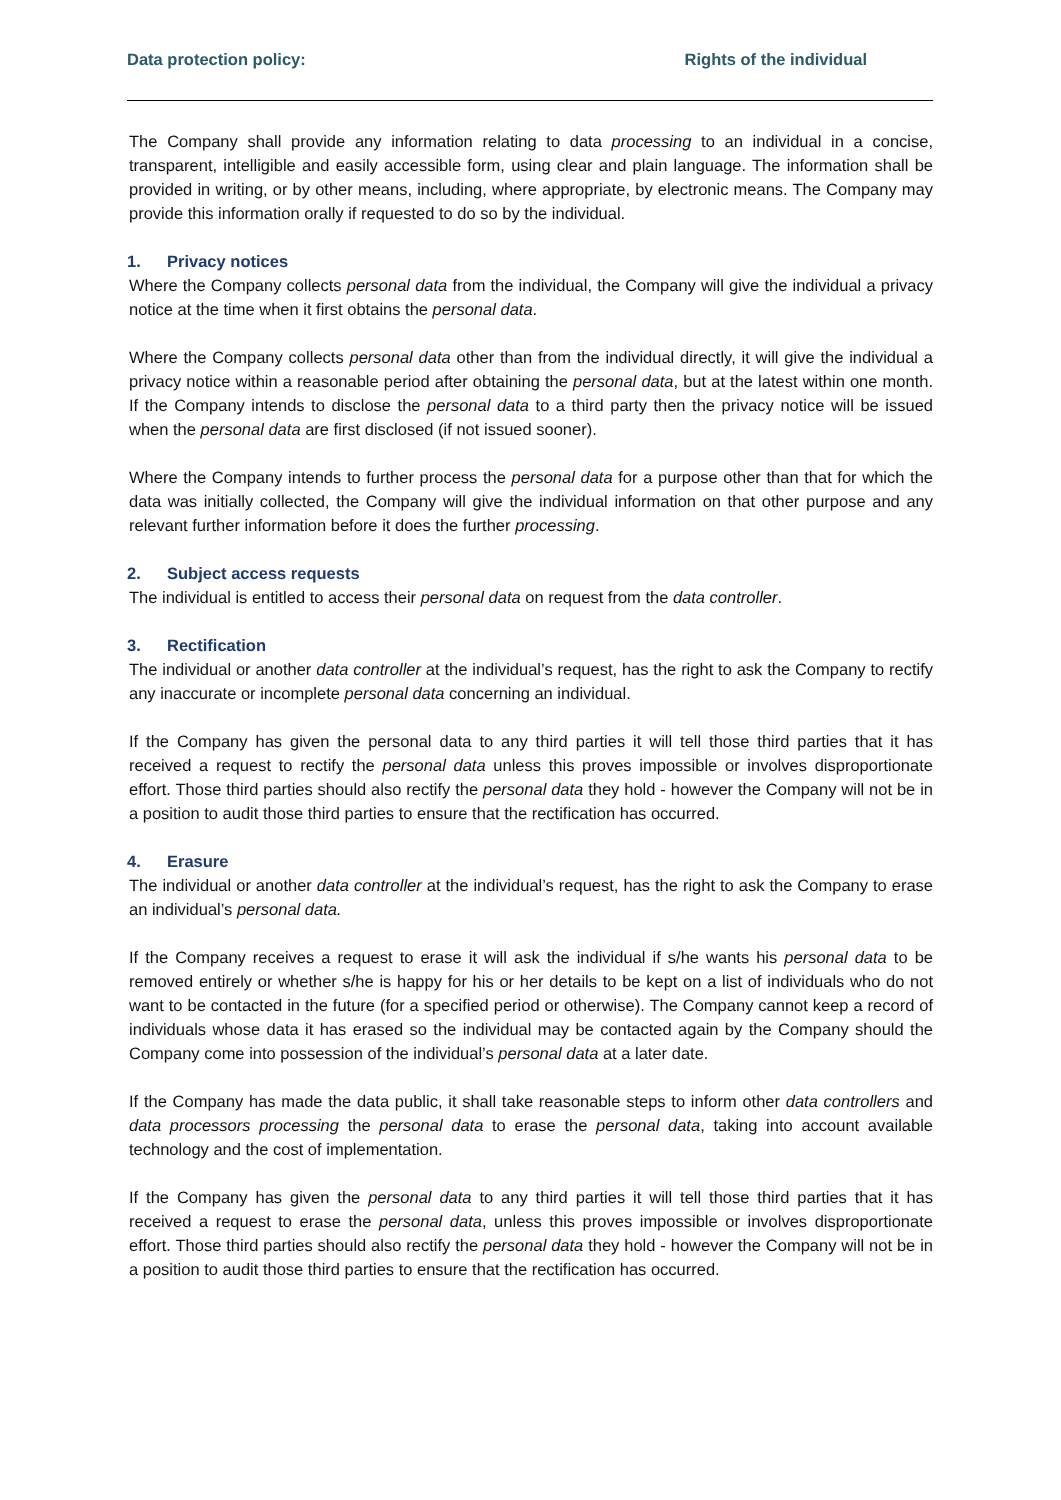Data protection policy: Rights of the individual
The Company shall provide any information relating to data processing to an individual in a concise, transparent, intelligible and easily accessible form, using clear and plain language. The information shall be provided in writing, or by other means, including, where appropriate, by electronic means. The Company may provide this information orally if requested to do so by the individual.
1. Privacy notices
Where the Company collects personal data from the individual, the Company will give the individual a privacy notice at the time when it first obtains the personal data.
Where the Company collects personal data other than from the individual directly, it will give the individual a privacy notice within a reasonable period after obtaining the personal data, but at the latest within one month. If the Company intends to disclose the personal data to a third party then the privacy notice will be issued when the personal data are first disclosed (if not issued sooner).
Where the Company intends to further process the personal data for a purpose other than that for which the data was initially collected, the Company will give the individual information on that other purpose and any relevant further information before it does the further processing.
2. Subject access requests
The individual is entitled to access their personal data on request from the data controller.
3. Rectification
The individual or another data controller at the individual’s request, has the right to ask the Company to rectify any inaccurate or incomplete personal data concerning an individual.
If the Company has given the personal data to any third parties it will tell those third parties that it has received a request to rectify the personal data unless this proves impossible or involves disproportionate effort. Those third parties should also rectify the personal data they hold - however the Company will not be in a position to audit those third parties to ensure that the rectification has occurred.
4. Erasure
The individual or another data controller at the individual’s request, has the right to ask the Company to erase an individual’s personal data.
If the Company receives a request to erase it will ask the individual if s/he wants his personal data to be removed entirely or whether s/he is happy for his or her details to be kept on a list of individuals who do not want to be contacted in the future (for a specified period or otherwise). The Company cannot keep a record of individuals whose data it has erased so the individual may be contacted again by the Company should the Company come into possession of the individual’s personal data at a later date.
If the Company has made the data public, it shall take reasonable steps to inform other data controllers and data processors processing the personal data to erase the personal data, taking into account available technology and the cost of implementation.
If the Company has given the personal data to any third parties it will tell those third parties that it has received a request to erase the personal data, unless this proves impossible or involves disproportionate effort. Those third parties should also rectify the personal data they hold - however the Company will not be in a position to audit those third parties to ensure that the rectification has occurred.